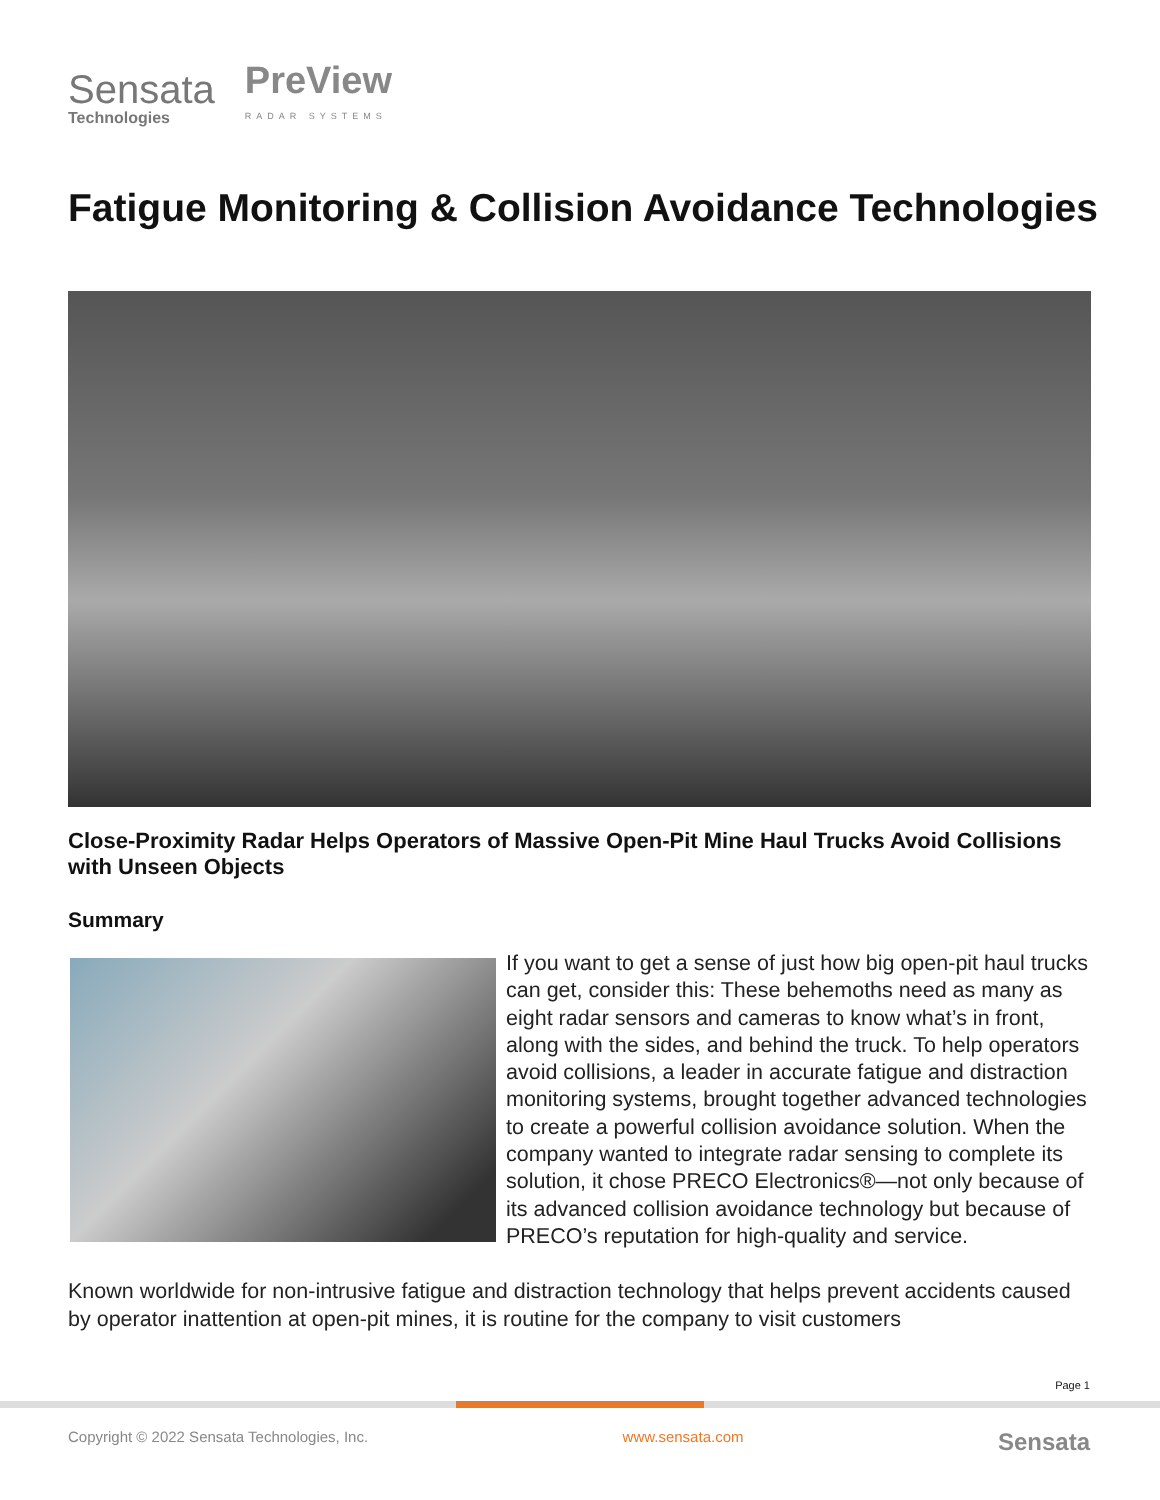Sensata
Technologies
PreView
RADAR SYSTEMS
Fatigue Monitoring & Collision Avoidance Technologies
Close-Proximity Radar Helps Operators of Massive Open-Pit Mine Haul Trucks Avoid Collisions with Unseen Objects
Summary
If you want to get a sense of just how big open-pit haul trucks can get, consider this: These behemoths need as many as eight radar sensors and cameras to know what’s in front, along with the sides, and behind the truck. To help operators avoid collisions, a leader in accurate fatigue and distraction monitoring systems, brought together advanced technologies to create a powerful collision avoidance solution. When the company wanted to integrate radar sensing to complete its solution, it chose PRECO Electronics®—not only because of its advanced collision avoidance technology but because of PRECO’s reputation for high-quality and service.
Known worldwide for non-intrusive fatigue and distraction technology that helps prevent accidents caused by operator inattention at open-pit mines, it is routine for the company to visit customers
Page 1
Copyright © 2022 Sensata Technologies, Inc. www.sensata.com Sensata